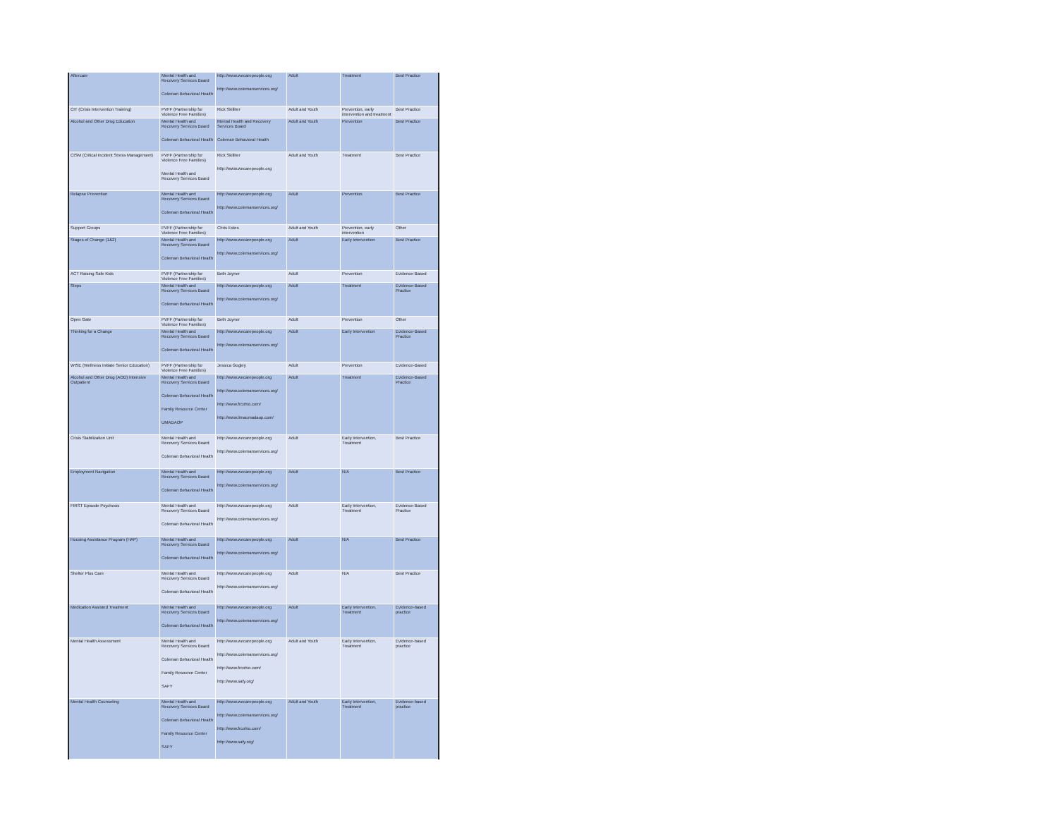| Aftercare | Mental Health and Recovery Services Board Coleman Behavioral Health | http://www.wecarepeople.org http://www.colemanservices.org/ | Adult | Treatment | Best Practice |
| CIT (Crisis Intervention Training) | PVFF (Partnership for Violence Free Families) | Rick Skilliter | Adult and Youth | Prevention, early intervention and treatment | Best Practice |
| Alcohol and Other Drug Education | Mental Health and Recovery Services Board Coleman Behavioral Health | Mental Health and Recovery Services Board Coleman Behavioral Health | Adult and Youth | Prevention | Best Practice |
| CISM (Critical Incident Stress Management) | PVFF (Partnership for Violence Free Families) Mental Health and Recovery Services Board | Rick Skilliter http://www.wecarepeople.org | Adult and Youth | Treatment | Best Practice |
| Relapse Prevention | Mental Health and Recovery Services Board Coleman Behavioral Health | http://www.wecarepeople.org http://www.colemanservices.org/ | Adult | Prevention | Best Practice |
| Support Groups | PVFF (Partnership for Violence Free Families) | Chris Estes | Adult and Youth | Prevention, early intervention | Other |
| Stages of Change (1&2) | Mental Health and Recovery Services Board Coleman Behavioral Health | http://www.wecarepeople.org http://www.colemanservices.org/ | Adult | Early Intervention | Best Practice |
| ACT Raising Safe Kids | PVFF (Partnership for Violence Free Families) | Beth Joyner | Adult | Prevention | Evidence-Based |
| Steps | Mental Health and Recovery Services Board Coleman Behavioral Health | http://www.wecarepeople.org http://www.colemanservices.org/ | Adult | Treatment | Evidence-Based Practice |
| Open Gate | PVFF (Partnership for Violence Free Families) | Beth Joyner | Adult | Prevention | Other |
| Thinking for a Change | Mental Health and Recovery Services Board Coleman Behavioral Health | http://www.wecarepeople.org http://www.colemanservices.org/ | Adult | Early Intervention | Evidence-Based Practice |
| WISE (Wellness Initiate Senior Education) | PVFF (Partnership for Violence Free Families) | Jessica Gogley | Adult | Prevention | Evidence-Based |
| Alcohol and Other Drug (AOD) Intensive Outpatient | Mental Health and Recovery Services Board Coleman Behavioral Health Family Resource Center UMADAOP | http://www.wecarepeople.org http://www.colemanservices.org/ http://www.frcohio.com/ http://www.limaumadaop.com/ | Adult | Treatment | Evidence-Based Practice |
| Crisis Stabilization Unit | Mental Health and Recovery Services Board Coleman Behavioral Health | http://www.wecarepeople.org http://www.colemanservices.org/ | Adult | Early Intervention, Treatment | Best Practice |
| Employment Navigation | Mental Health and Recovery Services Board Coleman Behavioral Health | http://www.wecarepeople.org http://www.colemanservices.org/ | Adult | N/A | Best Practice |
| FIRST Episode Psychosis | Mental Health and Recovery Services Board Coleman Behavioral Health | http://www.wecarepeople.org http://www.colemanservices.org/ | Adult | Early Intervention, Treatment | Evidence-Based Practice |
| Housing Assistance Program (HAP) | Mental Health and Recovery Services Board Coleman Behavioral Health | http://www.wecarepeople.org http://www.colemanservices.org/ | Adult | N/A | Best Practice |
| Shelter Plus Care | Mental Health and Recovery Services Board Coleman Behavioral Health | http://www.wecarepeople.org http://www.colemanservices.org/ | Adult | N/A | Best Practice |
| Medication Assisted Treatment | Mental Health and Recovery Services Board Coleman Behavioral Health | http://www.wecarepeople.org http://www.colemanservices.org/ | Adult | Early Intervention, Treatment | Evidence-based practice |
| Mental Health Assessment | Mental Health and Recovery Services Board Coleman Behavioral Health Family Resource Center SAFY | http://www.wecarepeople.org http://www.colemanservices.org/ http://www.frcohio.com/ http://www.safy.org/ | Adult and Youth | Early Intervention, Treatment | Evidence-based practice |
| Mental Health Counseling | Mental Health and Recovery Services Board Coleman Behavioral Health Family Resource Center SAFY | http://www.wecarepeople.org http://www.colemanservices.org/ http://www.frcohio.com/ http://www.safy.org/ | Adult and Youth | Early Intervention, Treatment | Evidence-based practice |